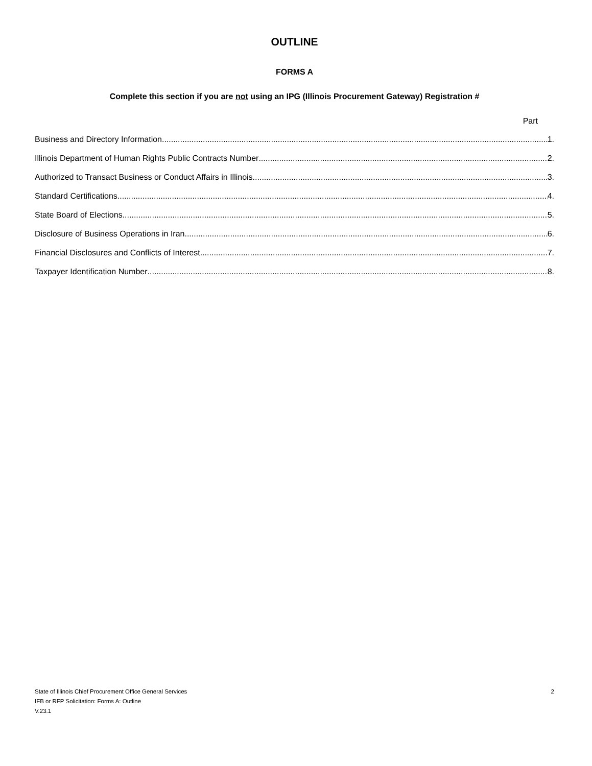OUTLINE
FORMS A
Complete this section if you are not using an IPG (Illinois Procurement Gateway) Registration #
Part
Business and Directory Information 1.
Illinois Department of Human Rights Public Contracts Number 2.
Authorized to Transact Business or Conduct Affairs in Illinois 3.
Standard Certifications 4.
State Board of Elections 5.
Disclosure of Business Operations in Iran 6.
Financial Disclosures and Conflicts of Interest 7.
Taxpayer Identification Number 8.
State of Illinois Chief Procurement Office General Services
IFB or RFP Solicitation: Forms A: Outline
V.23.1
2